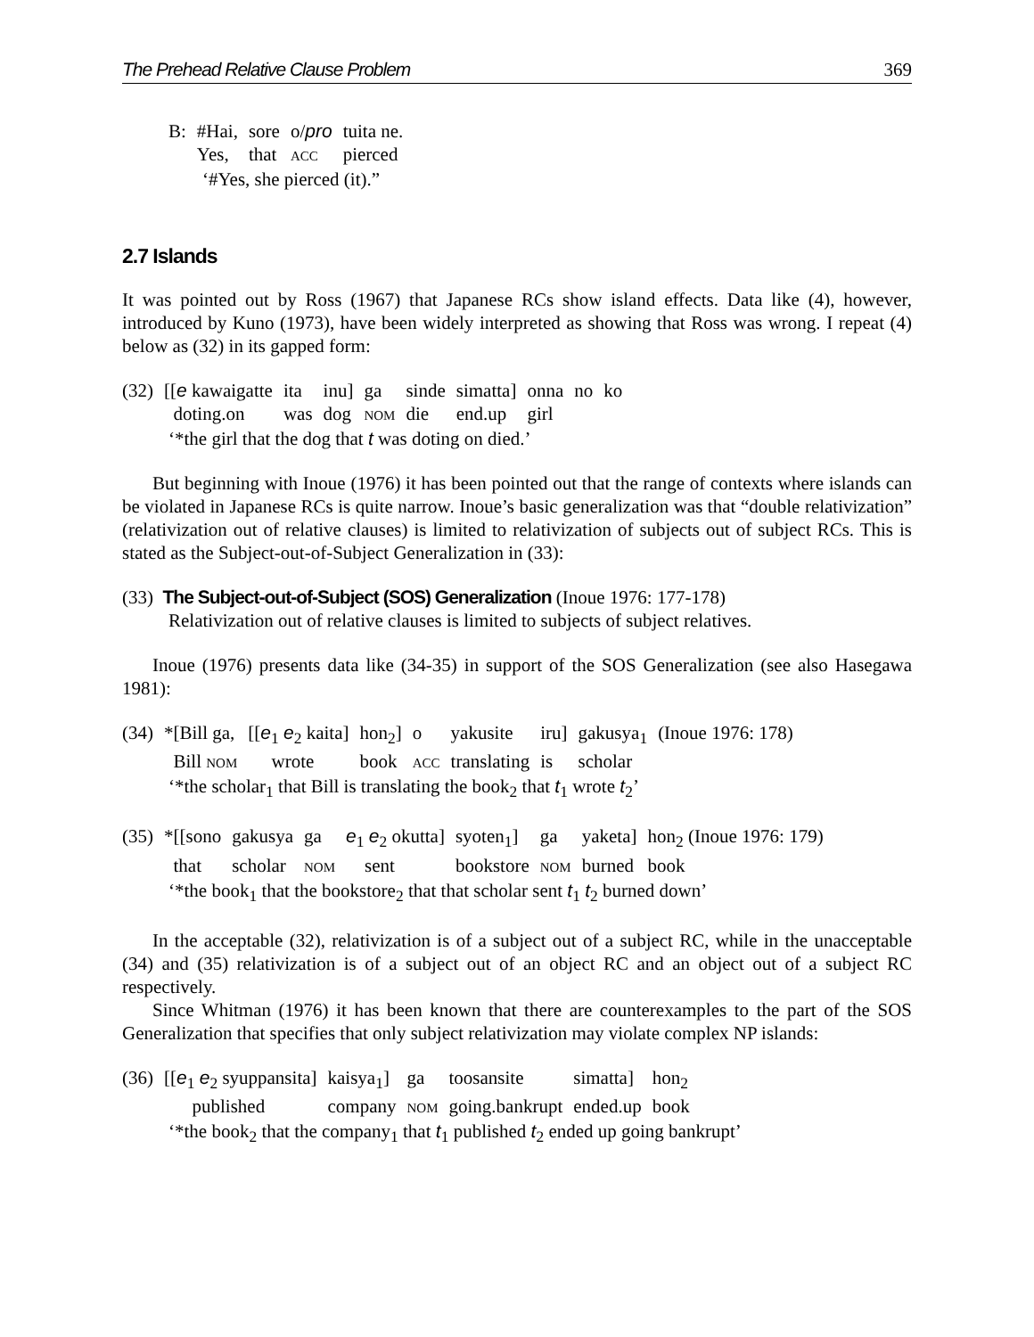The Prehead Relative Clause Problem 369
| B: | #Hai, | sore | o/ pro | tuita ne. |
| | Yes, | that | ACC | pierced |
‘#Yes, she pierced (it).”
2.7 Islands
It was pointed out by Ross (1967) that Japanese RCs show island effects. Data like (4), however, introduced by Kuno (1973), have been widely interpreted as showing that Ross was wrong. I repeat (4) below as (32) in its gapped form:
| (32) | [[ e kawaigatte | ita | inu] | ga | sinde | simatta] | onna | no | ko |
| | doting.on | was | dog | NOM | die | end.up | girl | | |
‘*the girl that the dog that t was doting on died.’
But beginning with Inoue (1976) it has been pointed out that the range of contexts where islands can be violated in Japanese RCs is quite narrow. Inoue’s basic generalization was that “double relativization” (relativization out of relative clauses) is limited to relativization of subjects out of subject RCs. This is stated as the Subject-out-of-Subject Generalization in (33):
(33) The Subject-out-of-Subject (SOS) Generalization (Inoue 1976: 177-178)
Relativization out of relative clauses is limited to subjects of subject relatives.
Inoue (1976) presents data like (34-35) in support of the SOS Generalization (see also Hasegawa 1981):
| (34) | *[Bill ga, | [[ e<sub>1</sub> e<sub>2</sub> kaita] | hon<sub>2</sub>] | o | yakusite | iru] | gakusya<sub>1</sub> | (Inoue 1976: 178) |
| | Bill NOM | wrote | book | ACC | translating | is | scholar | |
‘*the scholar<sub>1</sub> that Bill is translating the book<sub>2</sub> that t<sub>1</sub> wrote t<sub>2</sub>’
| (35) | *[[sono | gakusya | ga | e<sub>1</sub> e<sub>2</sub> okutta] | syoten<sub>1</sub>] | ga | yaketa] | hon<sub>2</sub> (Inoue 1976: 179) |
| | that | scholar | NOM | sent | bookstore | NOM | burned | book |
‘*the book<sub>1</sub> that the bookstore<sub>2</sub> that that scholar sent t<sub>1</sub> t<sub>2</sub> burned down’
In the acceptable (32), relativization is of a subject out of a subject RC, while in the unacceptable (34) and (35) relativization is of a subject out of an object RC and an object out of a subject RC respectively.
Since Whitman (1976) it has been known that there are counterexamples to the part of the SOS Generalization that specifies that only subject relativization may violate complex NP islands:
| (36) | [[ e<sub>1</sub> e<sub>2</sub> syuppansita] | kaisya<sub>1</sub>] | ga | toosansite | simatta] | hon<sub>2</sub> |
| | published | company | NOM | going.bankrupt | ended.up | book |
‘*the book<sub>2</sub> that the company<sub>1</sub> that t<sub>1</sub> published t<sub>2</sub> ended up going bankrupt’